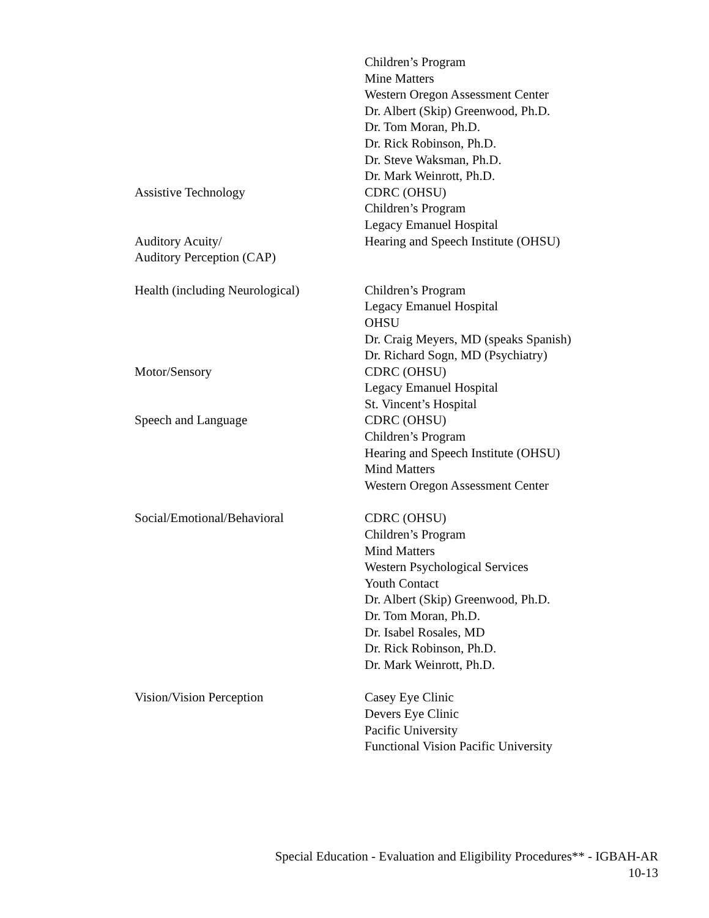| | Children’s Program Mine Matters Western Oregon Assessment Center Dr. Albert (Skip) Greenwood, Ph.D. Dr. Tom Moran, Ph.D. Dr. Rick Robinson, Ph.D. Dr. Steve Waksman, Ph.D. Dr. Mark Weinrott, Ph.D. |
| Assistive Technology | CDRC (OHSU) Children’s Program Legacy Emanuel Hospital |
| Auditory Acuity/ Auditory Perception (CAP) | Hearing and Speech Institute (OHSU) |
| Health (including Neurological) | Children’s Program Legacy Emanuel Hospital OHSU Dr. Craig Meyers, MD (speaks Spanish) Dr. Richard Sogn, MD (Psychiatry) |
| Motor/Sensory | CDRC (OHSU) Legacy Emanuel Hospital St. Vincent’s Hospital |
| Speech and Language | CDRC (OHSU) Children’s Program Hearing and Speech Institute (OHSU) Mind Matters Western Oregon Assessment Center |
| Social/Emotional/Behavioral | CDRC (OHSU) Children’s Program Mind Matters Western Psychological Services Youth Contact Dr. Albert (Skip) Greenwood, Ph.D. Dr. Tom Moran, Ph.D. Dr. Isabel Rosales, MD Dr. Rick Robinson, Ph.D. Dr. Mark Weinrott, Ph.D. |
| Vision/Vision Perception | Casey Eye Clinic Devers Eye Clinic Pacific University Functional Vision Pacific University |
Special Education - Evaluation and Eligibility Procedures** - IGBAH-AR
10-13